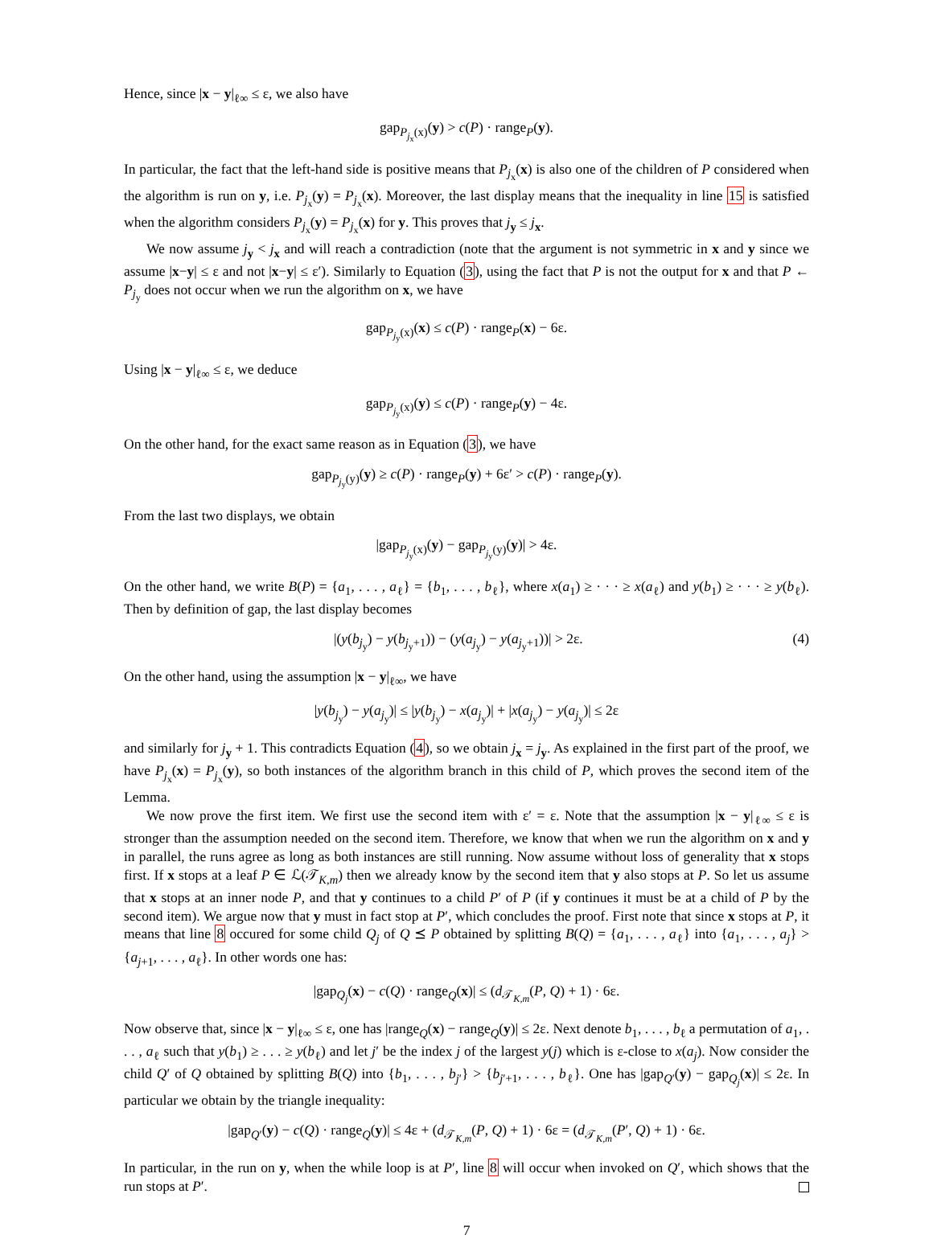Hence, since |x − y|<sub>ℓ∞</sub> ≤ ε, we also have
gap<sub>P<sub>j<sub>x</sub></sub>(x)</sub>(y) > c(P) · range<sub>P</sub>(y).
In particular, the fact that the left-hand side is positive means that P<sub>j<sub>x</sub></sub>(x) is also one of the children of P considered when the algorithm is run on y, i.e. P<sub>j<sub>x</sub></sub>(y) = P<sub>j<sub>x</sub></sub>(x). Moreover, the last display means that the inequality in line 15 is satisfied when the algorithm considers P<sub>j<sub>x</sub></sub>(y) = P<sub>j<sub>x</sub></sub>(x) for y. This proves that j<sub>y</sub> ≤ j<sub>x</sub>.
We now assume j<sub>y</sub> < j<sub>x</sub> and will reach a contradiction (note that the argument is not symmetric in x and y since we assume |x−y| ≤ ε and not |x−y| ≤ ε′). Similarly to Equation (3), using the fact that P is not the output for x and that P ← P<sub>j<sub>y</sub></sub> does not occur when we run the algorithm on x, we have
gap<sub>P<sub>j<sub>y</sub></sub>(x)</sub>(x) ≤ c(P) · range<sub>P</sub>(x) − 6ε.
Using |x − y|<sub>ℓ∞</sub> ≤ ε, we deduce
gap<sub>P<sub>j<sub>y</sub></sub>(x)</sub>(y) ≤ c(P) · range<sub>P</sub>(y) − 4ε.
On the other hand, for the exact same reason as in Equation (3), we have
gap<sub>P<sub>j<sub>y</sub></sub>(y)</sub>(y) ≥ c(P) · range<sub>P</sub>(y) + 6ε′ > c(P) · range<sub>P</sub>(y).
From the last two displays, we obtain
|gap<sub>P<sub>j<sub>y</sub></sub>(x)</sub>(y) − gap<sub>P<sub>j<sub>y</sub></sub>(y)</sub>(y)| > 4ε.
On the other hand, we write B(P) = {a<sub>1</sub>, . . . , a<sub>ℓ</sub>} = {b<sub>1</sub>, . . . , b<sub>ℓ</sub>}, where x(a<sub>1</sub>) ≥ · · · ≥ x(a<sub>ℓ</sub>) and y(b<sub>1</sub>) ≥ · · · ≥ y(b<sub>ℓ</sub>). Then by definition of gap, the last display becomes
|(y(b<sub>j<sub>y</sub></sub>) − y(b<sub>j<sub>y</sub>+1</sub>)) − (y(a<sub>j<sub>y</sub></sub>) − y(a<sub>j<sub>y</sub>+1</sub>))| > 2ε. (4)
On the other hand, using the assumption |x − y|<sub>ℓ∞</sub>, we have
|y(b<sub>j<sub>y</sub></sub>) − y(a<sub>j<sub>y</sub></sub>)| ≤ |y(b<sub>j<sub>y</sub></sub>) − x(a<sub>j<sub>y</sub></sub>)| + |x(a<sub>j<sub>y</sub></sub>) − y(a<sub>j<sub>y</sub></sub>)| ≤ 2ε
and similarly for j<sub>y</sub> + 1. This contradicts Equation (4), so we obtain j<sub>x</sub> = j<sub>y</sub>. As explained in the first part of the proof, we have P<sub>j<sub>x</sub></sub>(x) = P<sub>j<sub>x</sub></sub>(y), so both instances of the algorithm branch in this child of P, which proves the second item of the Lemma.
We now prove the first item. We first use the second item with ε′ = ε. Note that the assumption |x − y|<sub>ℓ∞</sub> ≤ ε is stronger than the assumption needed on the second item. Therefore, we know that when we run the algorithm on x and y in parallel, the runs agree as long as both instances are still running. Now assume without loss of generality that x stops first. If x stops at a leaf P ∈ ℒ(𝒯<sub>K,m</sub>) then we already know by the second item that y also stops at P. So let us assume that x stops at an inner node P, and that y continues to a child P′ of P (if y continues it must be at a child of P by the second item). We argue now that y must in fact stop at P′, which concludes the proof. First note that since x stops at P, it means that line 8 occured for some child Q<sub>j</sub> of Q ⪯ P obtained by splitting B(Q) = {a<sub>1</sub>, . . . , a<sub>ℓ</sub>} into {a<sub>1</sub>, . . . , a<sub>j</sub>} > {a<sub>j+1</sub>, . . . , a<sub>ℓ</sub>}. In other words one has:
|gap<sub>Q<sub>j</sub></sub>(x) − c(Q) · range<sub>Q</sub>(x)| ≤ (d<sub>𝒯<sub>K,m</sub></sub>(P, Q) + 1) · 6ε.
Now observe that, since |x − y|<sub>ℓ∞</sub> ≤ ε, one has |range<sub>Q</sub>(x) − range<sub>Q</sub>(y)| ≤ 2ε. Next denote b<sub>1</sub>, . . . , b<sub>ℓ</sub> a permutation of a<sub>1</sub>, . . . , a<sub>ℓ</sub> such that y(b<sub>1</sub>) ≥ . . . ≥ y(b<sub>ℓ</sub>) and let j′ be the index j of the largest y(j) which is ε-close to x(a<sub>j</sub>). Now consider the child Q′ of Q obtained by splitting B(Q) into {b<sub>1</sub>, . . . , b<sub>j′</sub>} > {b<sub>j′+1</sub>, . . . , b<sub>ℓ</sub>}. One has |gap<sub>Q′</sub>(y) − gap<sub>Q<sub>j</sub></sub>(x)| ≤ 2ε. In particular we obtain by the triangle inequality:
|gap<sub>Q′</sub>(y) − c(Q) · range<sub>Q</sub>(y)| ≤ 4ε + (d<sub>𝒯<sub>K,m</sub></sub>(P, Q) + 1) · 6ε = (d<sub>𝒯<sub>K,m</sub></sub>(P′, Q) + 1) · 6ε.
In particular, in the run on y, when the while loop is at P′, line 8 will occur when invoked on Q′, which shows that the run stops at P′.
7